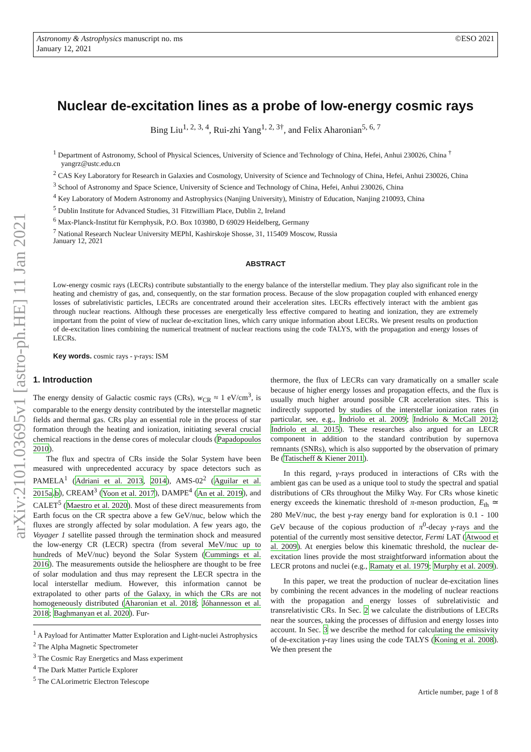Astronomy & Astrophysics manuscript no. ms
January 12, 2021
©ESO 2021
arXiv:2101.03695v1 [astro-ph.HE] 11 Jan 2021
Nuclear de-excitation lines as a probe of low-energy cosmic rays
Bing Liu<sup>1, 2, 3, 4</sup>, Rui-zhi Yang<sup>1, 2, 3†</sup>, and Felix Aharonian<sup>5, 6, 7</sup>
<sup>1</sup> Department of Astronomy, School of Physical Sciences, University of Science and Technology of China, Hefei, Anhui 230026, China <sup>†</sup> yangrz@ustc.edu.cn
<sup>2</sup> CAS Key Laboratory for Research in Galaxies and Cosmology, University of Science and Technology of China, Hefei, Anhui 230026, China
<sup>3</sup> School of Astronomy and Space Science, University of Science and Technology of China, Hefei, Anhui 230026, China
<sup>4</sup> Key Laboratory of Modern Astronomy and Astrophysics (Nanjing University), Ministry of Education, Nanjing 210093, China
<sup>5</sup> Dublin Institute for Advanced Studies, 31 Fitzwilliam Place, Dublin 2, Ireland
<sup>6</sup> Max-Planck-Institut für Kernphysik, P.O. Box 103980, D 69029 Heidelberg, Germany
<sup>7</sup> National Research Nuclear University MEPhI, Kashirskoje Shosse, 31, 115409 Moscow, Russia
January 12, 2021
ABSTRACT
Low-energy cosmic rays (LECRs) contribute substantially to the energy balance of the interstellar medium. They play also significant role in the heating and chemistry of gas, and, consequently, on the star formation process. Because of the slow propagation coupled with enhanced energy losses of subrelativistic particles, LECRs are concentrated around their acceleration sites. LECRs effectively interact with the ambient gas through nuclear reactions. Although these processes are energetically less effective compared to heating and ionization, they are extremely important from the point of view of nuclear de-excitation lines, which carry unique information about LECRs. We present results on production of de-excitation lines combining the numerical treatment of nuclear reactions using the code TALYS, with the propagation and energy losses of LECRs.
Key words. cosmic rays - γ-rays: ISM
1. Introduction
The energy density of Galactic cosmic rays (CRs), w<sub>CR</sub> ≈ 1 eV/cm<sup>3</sup>, is comparable to the energy density contributed by the interstellar magnetic fields and thermal gas. CRs play an essential role in the process of star formation through the heating and ionization, initiating several crucial chemical reactions in the dense cores of molecular clouds (Papadopoulos 2010).
The flux and spectra of CRs inside the Solar System have been measured with unprecedented accuracy by space detectors such as PAMELA<sup>1</sup> (Adriani et al. 2013, 2014), AMS-02<sup>2</sup> (Aguilar et al. 2015a,b), CREAM<sup>3</sup> (Yoon et al. 2017), DAMPE<sup>4</sup> (An et al. 2019), and CALET<sup>5</sup> (Maestro et al. 2020). Most of these direct measurements from Earth focus on the CR spectra above a few GeV/nuc, below which the fluxes are strongly affected by solar modulation. A few years ago, the Voyager 1 satellite passed through the termination shock and measured the low-energy CR (LECR) spectra (from several MeV/nuc up to hundreds of MeV/nuc) beyond the Solar System (Cummings et al. 2016). The measurements outside the heliosphere are thought to be free of solar modulation and thus may represent the LECR spectra in the local interstellar medium. However, this information cannot be extrapolated to other parts of the Galaxy, in which the CRs are not homogeneously distributed (Aharonian et al. 2018; Jóhannesson et al. 2018; Baghmanyan et al. 2020). Fur-
<sup>1</sup> A Payload for Antimatter Matter Exploration and Light-nuclei Astrophysics
<sup>2</sup> The Alpha Magnetic Spectrometer
<sup>3</sup> The Cosmic Ray Energetics and Mass experiment
<sup>4</sup> The Dark Matter Particle Explorer
<sup>5</sup> The CALorimetric Electron Telescope
thermore, the flux of LECRs can vary dramatically on a smaller scale because of higher energy losses and propagation effects, and the flux is usually much higher around possible CR acceleration sites. This is indirectly supported by studies of the interstellar ionization rates (in particular, see, e.g., Indriolo et al. 2009; Indriolo & McCall 2012; Indriolo et al. 2015). These researches also argued for an LECR component in addition to the standard contribution by supernova remnants (SNRs), which is also supported by the observation of primary Be (Tatischeff & Kiener 2011).
In this regard, γ-rays produced in interactions of CRs with the ambient gas can be used as a unique tool to study the spectral and spatial distributions of CRs throughout the Milky Way. For CRs whose kinetic energy exceeds the kinematic threshold of π-meson production, E<sub>th</sub> ≃ 280 MeV/nuc, the best γ-ray energy band for exploration is 0.1 - 100 GeV because of the copious production of π<sup>0</sup>-decay γ-rays and the potential of the currently most sensitive detector, Fermi LAT (Atwood et al. 2009). At energies below this kinematic threshold, the nuclear de-excitation lines provide the most straightforward information about the LECR protons and nuclei (e.g., Ramaty et al. 1979; Murphy et al. 2009).
In this paper, we treat the production of nuclear de-excitation lines by combining the recent advances in the modeling of nuclear reactions with the propagation and energy losses of subrelativistic and transrelativistic CRs. In Sec. 2 we calculate the distributions of LECRs near the sources, taking the processes of diffusion and energy losses into account. In Sec. 3 we describe the method for calculating the emissivity of de-excitation γ-ray lines using the code TALYS (Koning et al. 2008). We then present the
Article number, page 1 of 8